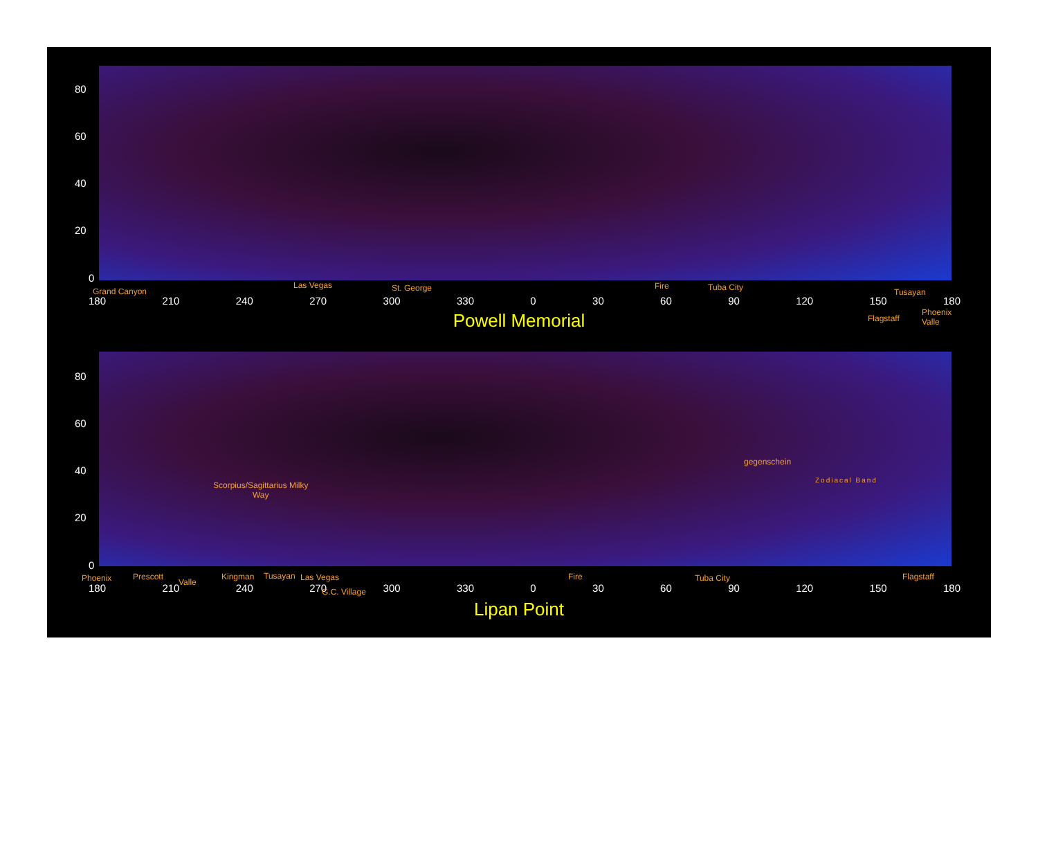80
60
40
20
0
Grand Canyon
Las Vegas St. George Fire Tuba City Tusayan
180 210 240 270 300 330 0 30 60 90 120 150 180
Flagstaff
Phoenix
Valle
Powell Memorial
80
60
40
20
0
gegenschein
Zodiacal Band
Scorpius/Sagittarius Milky
Way
Phoenix Prescott
Valle
Kingman Tusayan Las Vegas Fire Tuba City Flagstaff
180 210 240 270 300 330 0 30 60 90 120 150 180 G.C. Village
Lipan Point